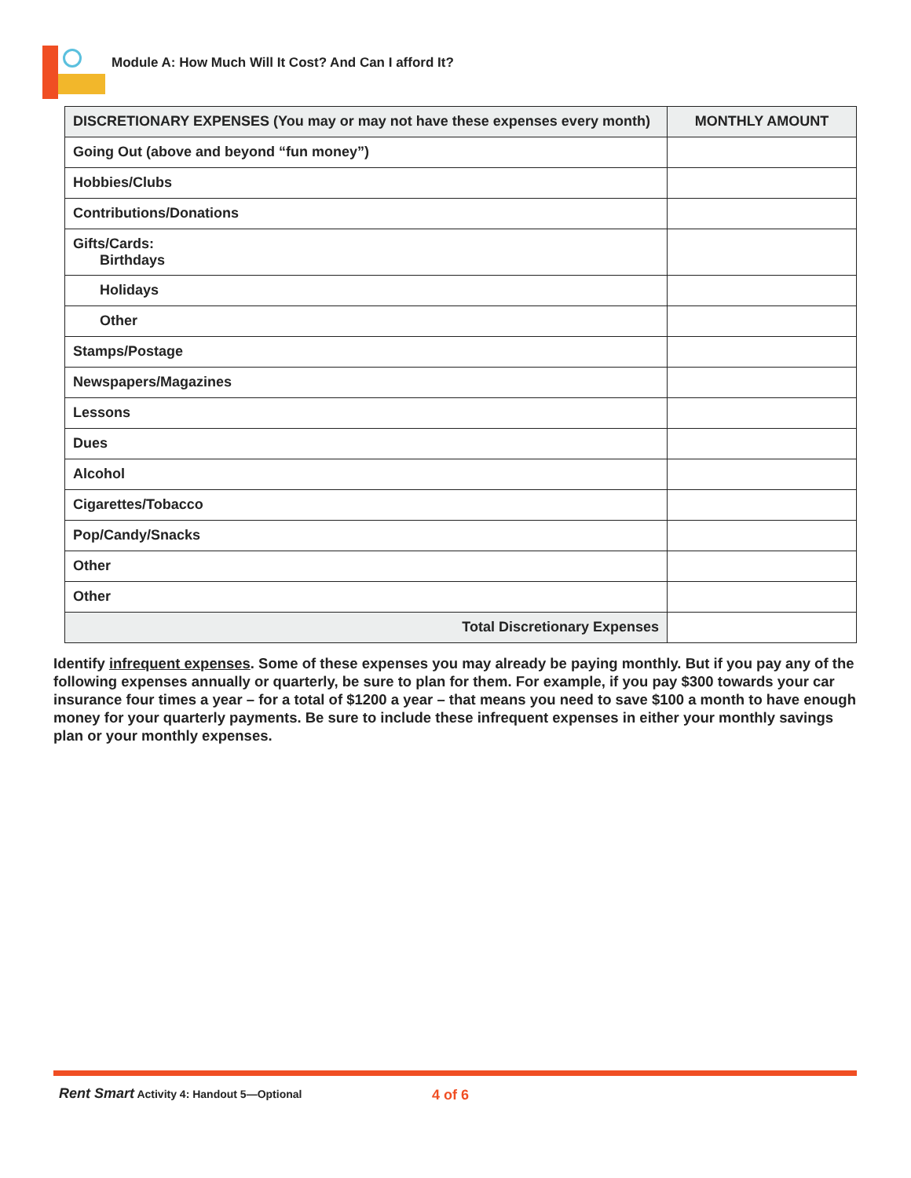Module A: How Much Will It Cost? And Can I afford It?
| DISCRETIONARY EXPENSES (You may or may not have these expenses every month) | MONTHLY AMOUNT |
| --- | --- |
| Going Out (above and beyond “fun money”) | |
| Hobbies/Clubs | |
| Contributions/Donations | |
| Gifts/Cards: Birthdays | |
| Holidays | |
| Other | |
| Stamps/Postage | |
| Newspapers/Magazines | |
| Lessons | |
| Dues | |
| Alcohol | |
| Cigarettes/Tobacco | |
| Pop/Candy/Snacks | |
| Other | |
| Other | |
| Total Discretionary Expenses | |
Identify infrequent expenses. Some of these expenses you may already be paying monthly. But if you pay any of the following expenses annually or quarterly, be sure to plan for them. For example, if you pay $300 towards your car insurance four times a year – for a total of $1200 a year – that means you need to save $100 a month to have enough money for your quarterly payments. Be sure to include these infrequent expenses in either your monthly savings plan or your monthly expenses.
Rent Smart Activity 4: Handout 5—Optional 4 of 6